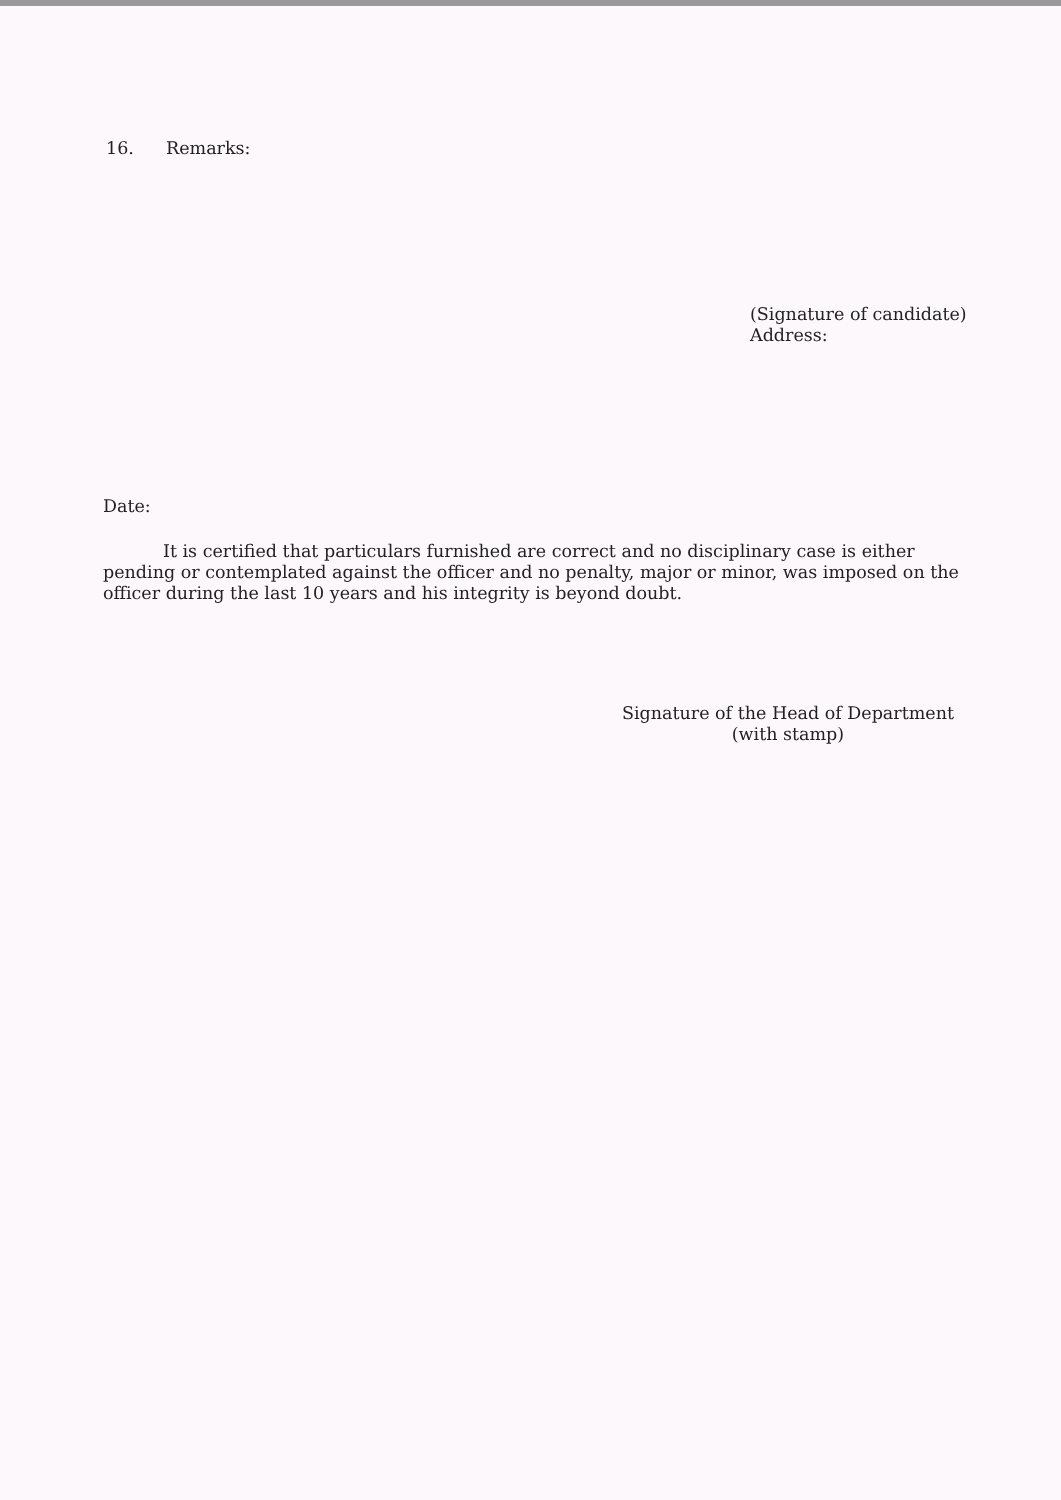16. Remarks:
(Signature of candidate)
Address:
Date:
It is certified that particulars furnished are correct and no disciplinary case is either pending or contemplated against the officer and no penalty, major or minor, was imposed on the officer during the last 10 years and his integrity is beyond doubt.
Signature of the Head of Department
(with stamp)